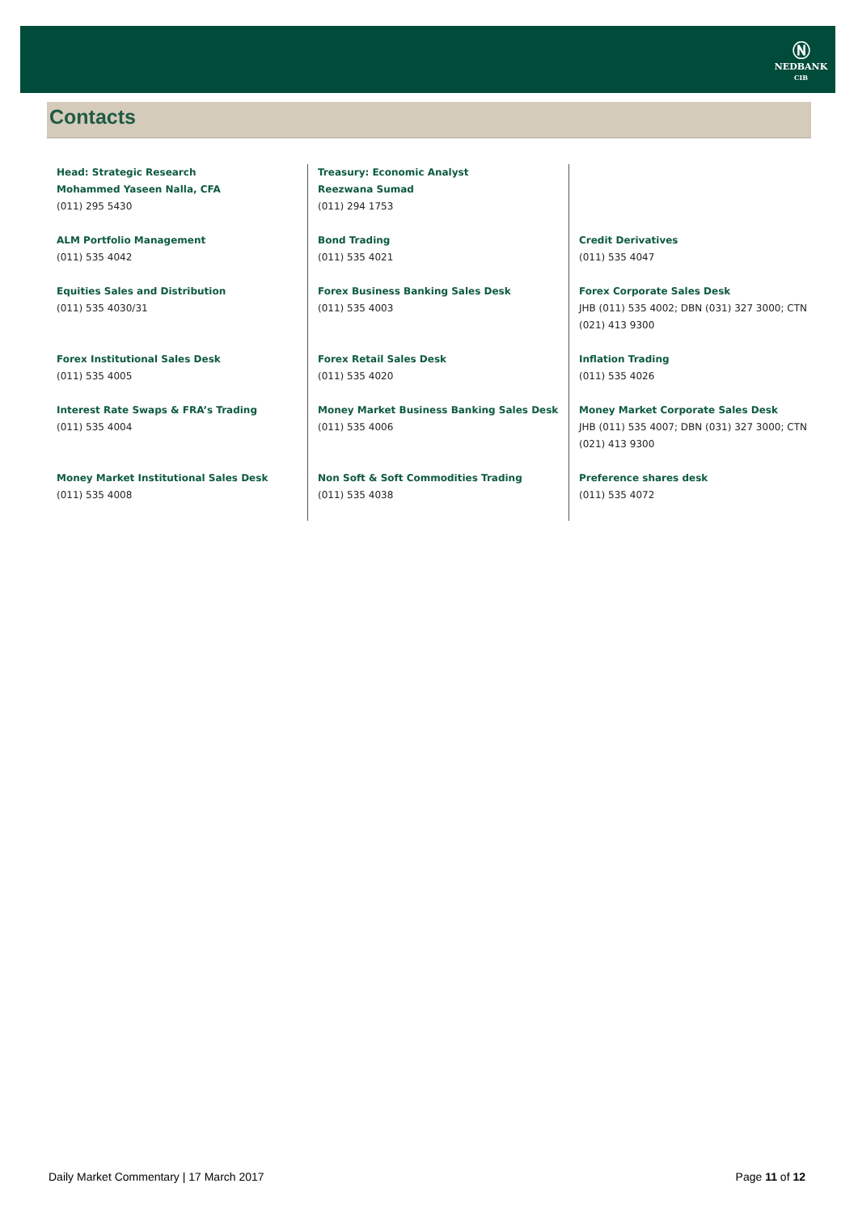Ⓝ
NEDBANK
CIB
Contacts
| Head: Strategic Research Mohammed Yaseen Nalla, CFA (011) 295 5430 | Treasury: Economic Analyst Reezwana Sumad (011) 294 1753 | |
| ALM Portfolio Management (011) 535 4042 | Bond Trading (011) 535 4021 | Credit Derivatives (011) 535 4047 |
| Equities Sales and Distribution (011) 535 4030/31 | Forex Business Banking Sales Desk (011) 535 4003 | Forex Corporate Sales Desk JHB (011) 535 4002; DBN (031) 327 3000; CTN (021) 413 9300 |
| Forex Institutional Sales Desk (011) 535 4005 | Forex Retail Sales Desk (011) 535 4020 | Inflation Trading (011) 535 4026 |
| Interest Rate Swaps & FRA’s Trading (011) 535 4004 | Money Market Business Banking Sales Desk (011) 535 4006 | Money Market Corporate Sales Desk JHB (011) 535 4007; DBN (031) 327 3000; CTN (021) 413 9300 |
| Money Market Institutional Sales Desk (011) 535 4008 | Non Soft & Soft Commodities Trading (011) 535 4038 | Preference shares desk (011) 535 4072 |
Daily Market Commentary | 17 March 2017 Page 11 of 12